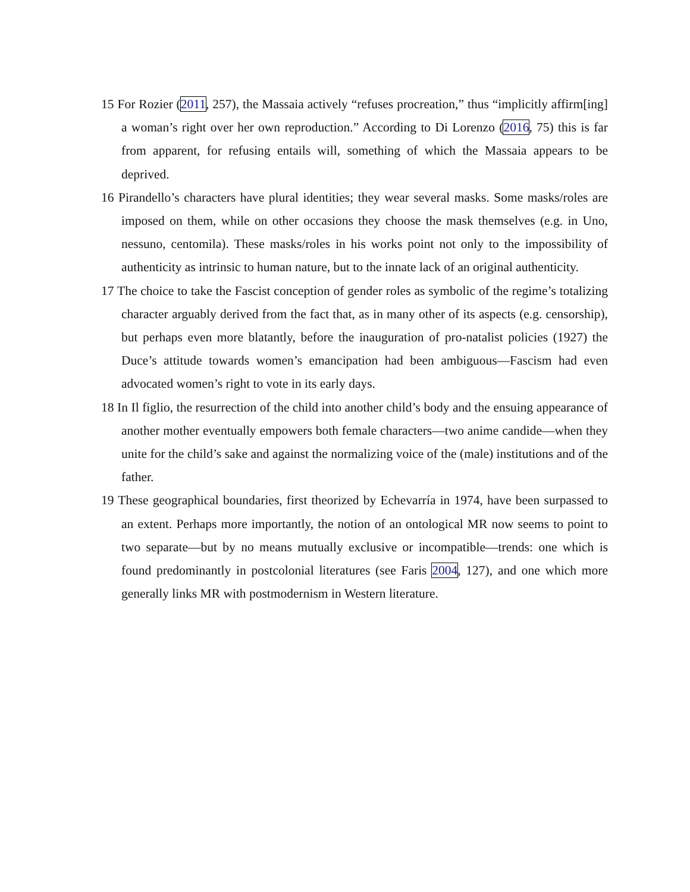15 For Rozier (2011, 257), the Massaia actively “refuses procreation,” thus “implicitly affirm[ing] a woman’s right over her own reproduction.” According to Di Lorenzo (2016, 75) this is far from apparent, for refusing entails will, something of which the Massaia appears to be deprived.
16 Pirandello’s characters have plural identities; they wear several masks. Some masks/roles are imposed on them, while on other occasions they choose the mask themselves (e.g. in Uno, nessuno, centomila). These masks/roles in his works point not only to the impossibility of authenticity as intrinsic to human nature, but to the innate lack of an original authenticity.
17 The choice to take the Fascist conception of gender roles as symbolic of the regime’s totalizing character arguably derived from the fact that, as in many other of its aspects (e.g. censorship), but perhaps even more blatantly, before the inauguration of pro-natalist policies (1927) the Duce’s attitude towards women’s emancipation had been ambiguous—Fascism had even advocated women’s right to vote in its early days.
18 In Il figlio, the resurrection of the child into another child’s body and the ensuing appearance of another mother eventually empowers both female characters—two anime candide—when they unite for the child’s sake and against the normalizing voice of the (male) institutions and of the father.
19 These geographical boundaries, first theorized by Echevarría in 1974, have been surpassed to an extent. Perhaps more importantly, the notion of an ontological MR now seems to point to two separate—but by no means mutually exclusive or incompatible—trends: one which is found predominantly in postcolonial literatures (see Faris 2004, 127), and one which more generally links MR with postmodernism in Western literature.